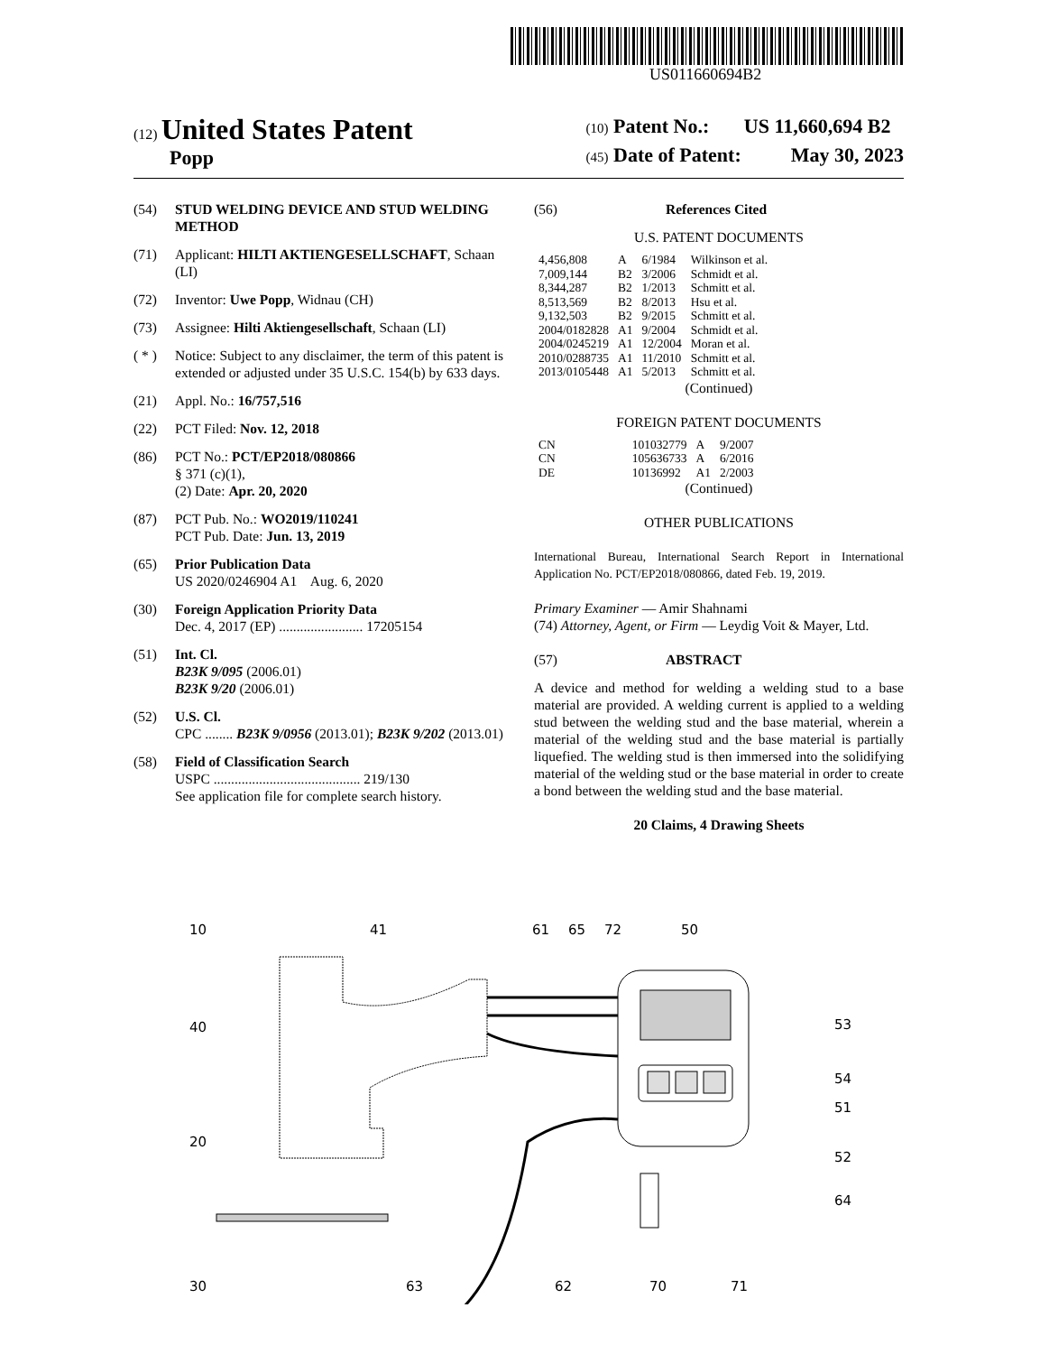US011660694B2
(12) United States Patent
Popp
(10) Patent No.: US 11,660,694 B2
(45) Date of Patent: May 30, 2023
(54) STUD WELDING DEVICE AND STUD WELDING METHOD
(71) Applicant: HILTI AKTIENGESELLSCHAFT, Schaan (LI)
(72) Inventor: Uwe Popp, Widnau (CH)
(73) Assignee: Hilti Aktiengesellschaft, Schaan (LI)
( * ) Notice: Subject to any disclaimer, the term of this patent is extended or adjusted under 35 U.S.C. 154(b) by 633 days.
(21) Appl. No.: 16/757,516
(22) PCT Filed: Nov. 12, 2018
(86) PCT No.: PCT/EP2018/080866
§ 371 (c)(1),
(2) Date: Apr. 20, 2020
(87) PCT Pub. No.: WO2019/110241
PCT Pub. Date: Jun. 13, 2019
(65) Prior Publication Data
US 2020/0246904 A1 Aug. 6, 2020
(30) Foreign Application Priority Data
Dec. 4, 2017 (EP) ........................ 17205154
(51) Int. Cl.
B23K 9/095 (2006.01)
B23K 9/20 (2006.01)
(52) U.S. Cl.
CPC ........ B23K 9/0956 (2013.01); B23K 9/202 (2013.01)
(58) Field of Classification Search
USPC .......................................... 219/130
See application file for complete search history.
(56) References Cited
U.S. PATENT DOCUMENTS
| 4,456,808 | A | 6/1984 | Wilkinson et al. |
| 7,009,144 | B2 | 3/2006 | Schmidt et al. |
| 8,344,287 | B2 | 1/2013 | Schmitt et al. |
| 8,513,569 | B2 | 8/2013 | Hsu et al. |
| 9,132,503 | B2 | 9/2015 | Schmitt et al. |
| 2004/0182828 | A1 | 9/2004 | Schmidt et al. |
| 2004/0245219 | A1 | 12/2004 | Moran et al. |
| 2010/0288735 | A1 | 11/2010 | Schmitt et al. |
| 2013/0105448 | A1 | 5/2013 | Schmitt et al. |
(Continued)
FOREIGN PATENT DOCUMENTS
| CN | 101032779 | A | 9/2007 |
| CN | 105636733 | A | 6/2016 |
| DE | 10136992 | A1 | 2/2003 |
(Continued)
OTHER PUBLICATIONS
International Bureau, International Search Report in International Application No. PCT/EP2018/080866, dated Feb. 19, 2019.
Primary Examiner — Amir Shahnami
(74) Attorney, Agent, or Firm — Leydig Voit & Mayer, Ltd.
(57) ABSTRACT
A device and method for welding a welding stud to a base material are provided. A welding current is applied to a welding stud between the welding stud and the base material, wherein a material of the welding stud and the base material is partially liquefied. The welding stud is then immersed into the solidifying material of the welding stud or the base material in order to create a bond between the welding stud and the base material.
20 Claims, 4 Drawing Sheets
10
41
61
65
72
50
53
54
51
52
64
40
20
30
63
62
70
71